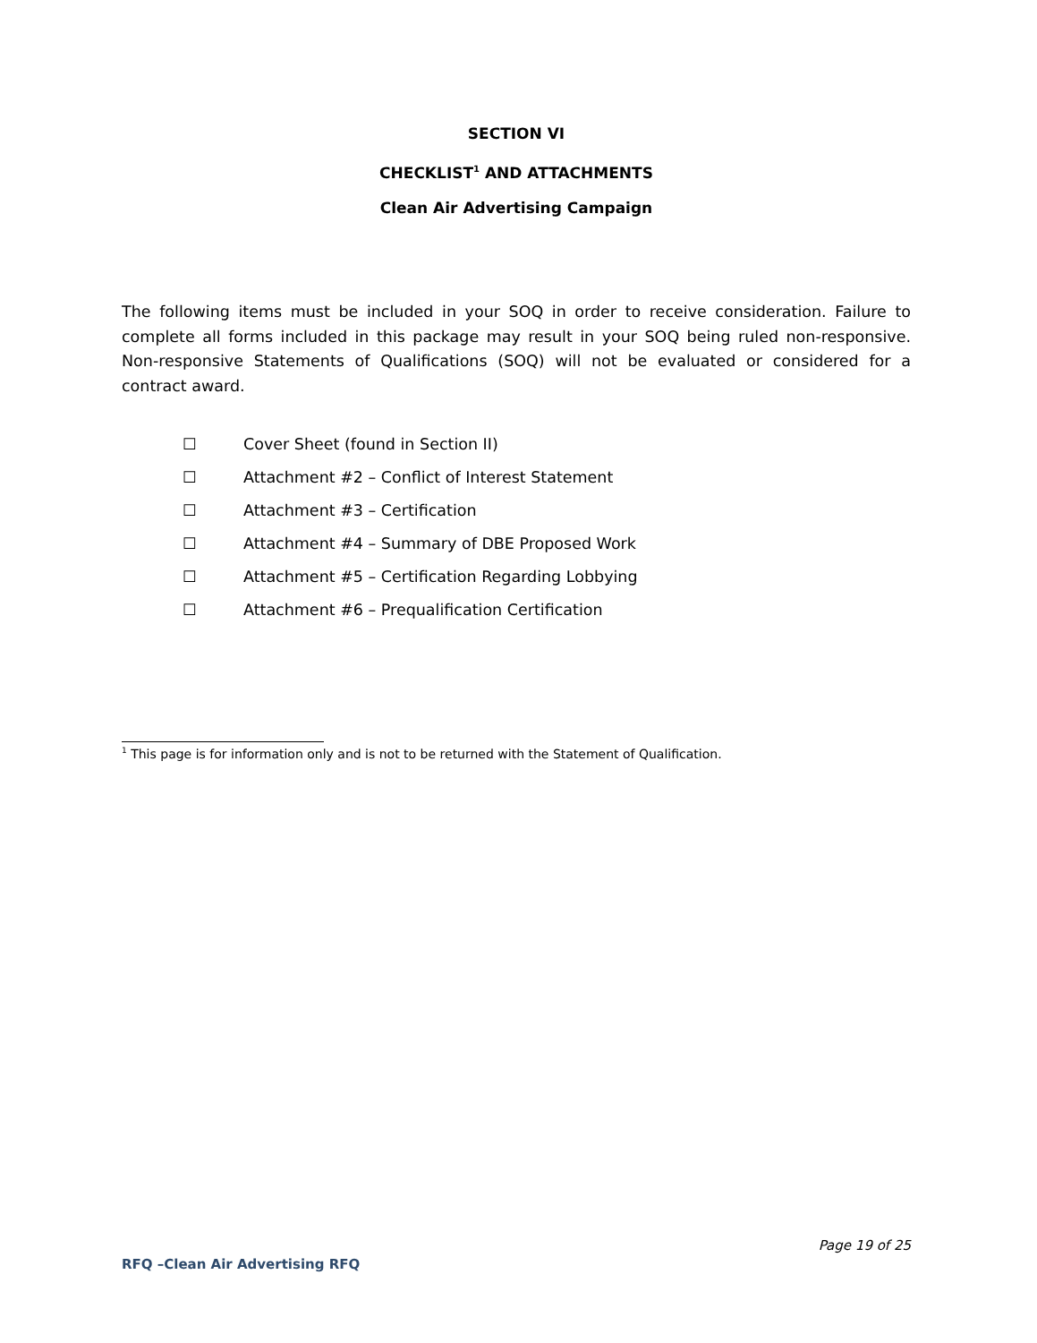SECTION VI
CHECKLIST<sup>1</sup> AND ATTACHMENTS
Clean Air Advertising Campaign
The following items must be included in your SOQ in order to receive consideration. Failure to complete all forms included in this package may result in your SOQ being ruled non-responsive. Non-responsive Statements of Qualifications (SOQ) will not be evaluated or considered for a contract award.
☐ Cover Sheet (found in Section II)
☐ Attachment #2 – Conflict of Interest Statement
☐ Attachment #3 – Certification
☐ Attachment #4 – Summary of DBE Proposed Work
☐ Attachment #5 – Certification Regarding Lobbying
☐ Attachment #6 – Prequalification Certification
<sup>1</sup> This page is for information only and is not to be returned with the Statement of Qualification.
Page 19 of 25
RFQ –Clean Air Advertising RFQ